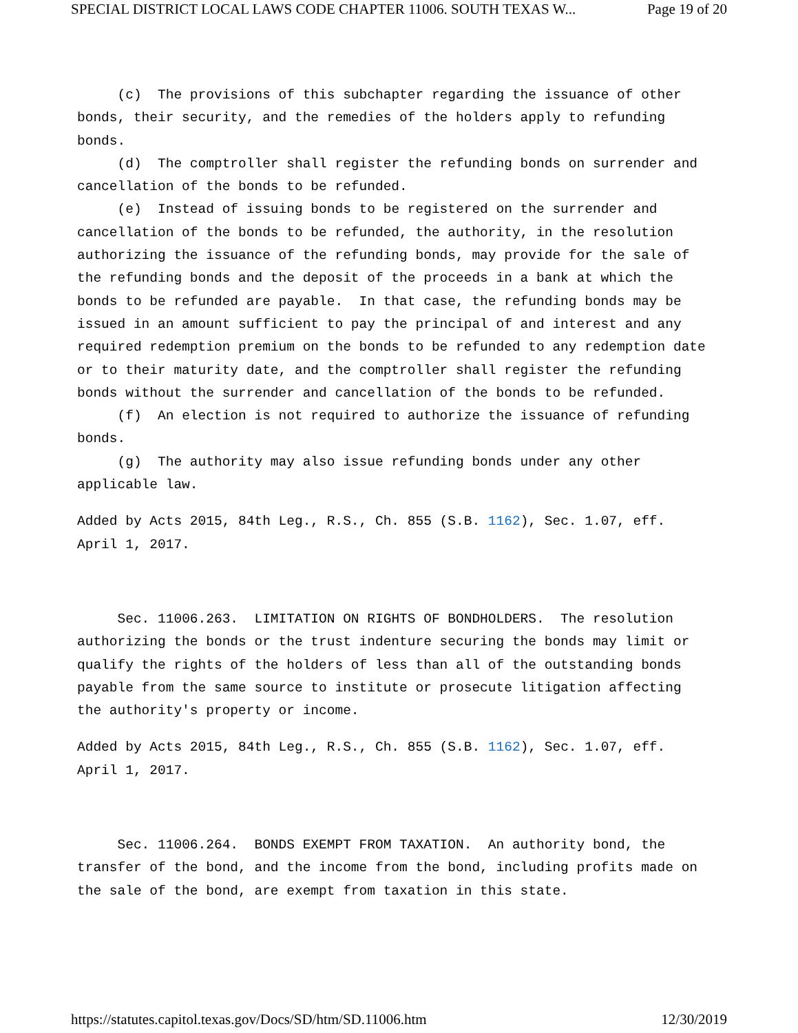SPECIAL DISTRICT LOCAL LAWS CODE CHAPTER 11006. SOUTH TEXAS W... Page 19 of 20
(c) The provisions of this subchapter regarding the issuance of other bonds, their security, and the remedies of the holders apply to refunding bonds.
(d) The comptroller shall register the refunding bonds on surrender and cancellation of the bonds to be refunded.
(e) Instead of issuing bonds to be registered on the surrender and cancellation of the bonds to be refunded, the authority, in the resolution authorizing the issuance of the refunding bonds, may provide for the sale of the refunding bonds and the deposit of the proceeds in a bank at which the bonds to be refunded are payable. In that case, the refunding bonds may be issued in an amount sufficient to pay the principal of and interest and any required redemption premium on the bonds to be refunded to any redemption date or to their maturity date, and the comptroller shall register the refunding bonds without the surrender and cancellation of the bonds to be refunded.
(f) An election is not required to authorize the issuance of refunding bonds.
(g) The authority may also issue refunding bonds under any other applicable law.
Added by Acts 2015, 84th Leg., R.S., Ch. 855 (S.B. 1162), Sec. 1.07, eff. April 1, 2017.
Sec. 11006.263. LIMITATION ON RIGHTS OF BONDHOLDERS. The resolution authorizing the bonds or the trust indenture securing the bonds may limit or qualify the rights of the holders of less than all of the outstanding bonds payable from the same source to institute or prosecute litigation affecting the authority's property or income.
Added by Acts 2015, 84th Leg., R.S., Ch. 855 (S.B. 1162), Sec. 1.07, eff. April 1, 2017.
Sec. 11006.264. BONDS EXEMPT FROM TAXATION. An authority bond, the transfer of the bond, and the income from the bond, including profits made on the sale of the bond, are exempt from taxation in this state.
https://statutes.capitol.texas.gov/Docs/SD/htm/SD.11006.htm 12/30/2019